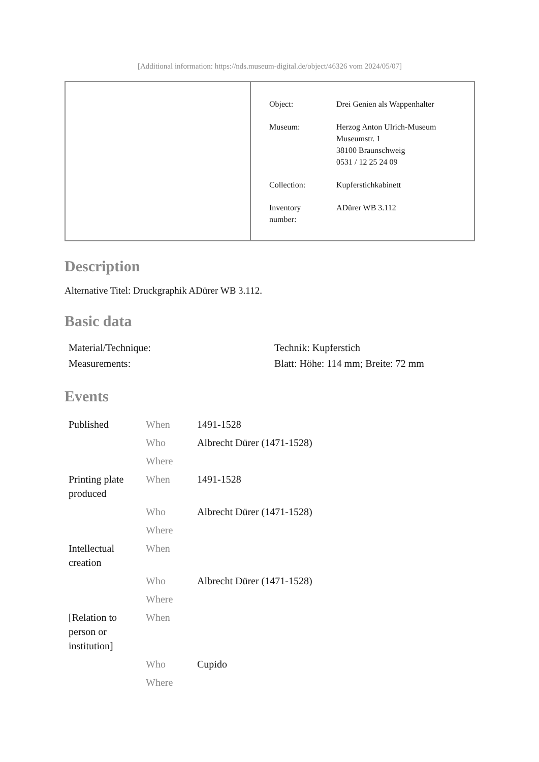[Additional information: https://nds.museum-digital.de/object/46326 vom 2024/05/07]
| Object: | Drei Genien als Wappenhalter |
| Museum: | Herzog Anton Ulrich-Museum Museumstr. 1 38100 Braunschweig 0531 / 12 25 24 09 |
| Collection: | Kupferstichkabinett |
| Inventory number: | ADürer WB 3.112 |
Description
Alternative Titel: Druckgraphik ADürer WB 3.112.
Basic data
| Material/Technique: | Technik: Kupferstich |
| Measurements: | Blatt: Höhe: 114 mm; Breite: 72 mm |
Events
| Published | When | 1491-1528 |
| | Who | Albrecht Dürer (1471-1528) |
| | Where | |
| Printing plate produced | When | 1491-1528 |
| | Who | Albrecht Dürer (1471-1528) |
| | Where | |
| Intellectual creation | When | |
| | Who | Albrecht Dürer (1471-1528) |
| | Where | |
| [Relation to person or institution] | When | |
| | Who | Cupido |
| | Where | |